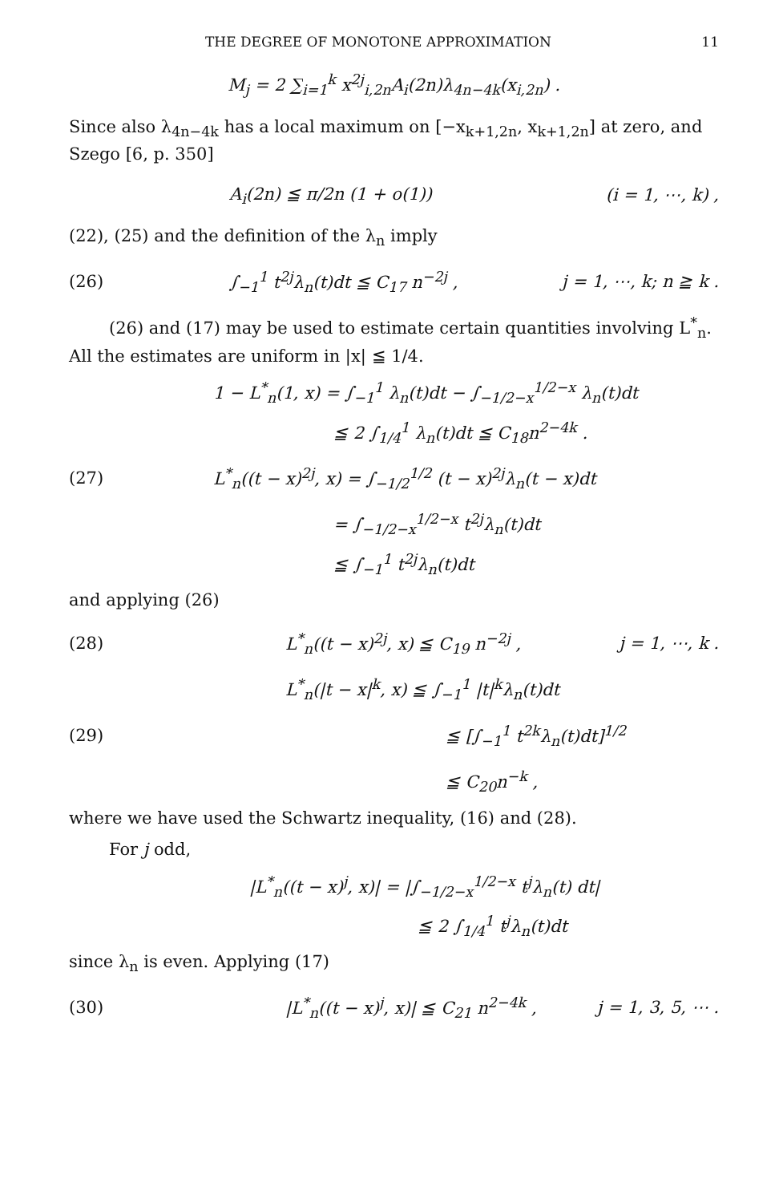THE DEGREE OF MONOTONE APPROXIMATION 11
M<sub>j</sub> = 2 ∑<sub>i=1</sub><sup>k</sup> x<sup>2j</sup><sub>i,2n</sub>A<sub>i</sub>(2n)λ<sub>4n−4k</sub>(x<sub>i,2n</sub>) .
Since also λ<sub>4n−4k</sub> has a local maximum on [−x<sub>k+1,2n</sub>, x<sub>k+1,2n</sub>] at zero, and Szego [6, p. 350]
A<sub>i</sub>(2n) ≦ π/2n (1 + o(1)) (i = 1, ⋯, k) ,
(22), (25) and the definition of the λ<sub>n</sub> imply
(26) ∫<sub>−1</sub><sup>1</sup> t<sup>2j</sup>λ<sub>n</sub>(t)dt ≦ C<sub>17</sub> n<sup>−2j</sup> , j = 1, ⋯, k; n ≧ k .
(26) and (17) may be used to estimate certain quantities involving L<sup>*</sup><sub>n</sub>. All the estimates are uniform in |x| ≦ 1/4.
1 − L<sup>*</sup><sub>n</sub>(1, x) = ∫<sub>−1</sub><sup>1</sup> λ<sub>n</sub>(t)dt − ∫<sub>−1/2−x</sub><sup>1/2−x</sup> λ<sub>n</sub>(t)dt
≦ 2 ∫<sub>1/4</sub><sup>1</sup> λ<sub>n</sub>(t)dt ≦ C<sub>18</sub>n<sup>2−4k</sup> .
(27) L<sup>*</sup><sub>n</sub>((t − x)<sup>2j</sup>, x) = ∫<sub>−1/2</sub><sup>1/2</sup> (t − x)<sup>2j</sup>λ<sub>n</sub>(t − x)dt
= ∫<sub>−1/2−x</sub><sup>1/2−x</sup> t<sup>2j</sup>λ<sub>n</sub>(t)dt
≦ ∫<sub>−1</sub><sup>1</sup> t<sup>2j</sup>λ<sub>n</sub>(t)dt
and applying (26)
(28) L<sup>*</sup><sub>n</sub>((t − x)<sup>2j</sup>, x) ≦ C<sub>19</sub> n<sup>−2j</sup> , j = 1, ⋯, k .
L<sup>*</sup><sub>n</sub>(|t − x|<sup>k</sup>, x) ≦ ∫<sub>−1</sub><sup>1</sup> |t|<sup>k</sup>λ<sub>n</sub>(t)dt
(29) ≦ [∫<sub>−1</sub><sup>1</sup> t<sup>2k</sup>λ<sub>n</sub>(t)dt]<sup>1/2</sup>
≦ C<sub>20</sub>n<sup>−k</sup> ,
where we have used the Schwartz inequality, (16) and (28).
For j odd,
|L<sup>*</sup><sub>n</sub>((t − x)<sup>j</sup>, x)| = |∫<sub>−1/2−x</sub><sup>1/2−x</sup> t<sup>j</sup>λ<sub>n</sub>(t) dt|
≦ 2 ∫<sub>1/4</sub><sup>1</sup> t<sup>j</sup>λ<sub>n</sub>(t)dt
since λ<sub>n</sub> is even. Applying (17)
(30) |L<sup>*</sup><sub>n</sub>((t − x)<sup>j</sup>, x)| ≦ C<sub>21</sub> n<sup>2−4k</sup> , j = 1, 3, 5, ⋯ .